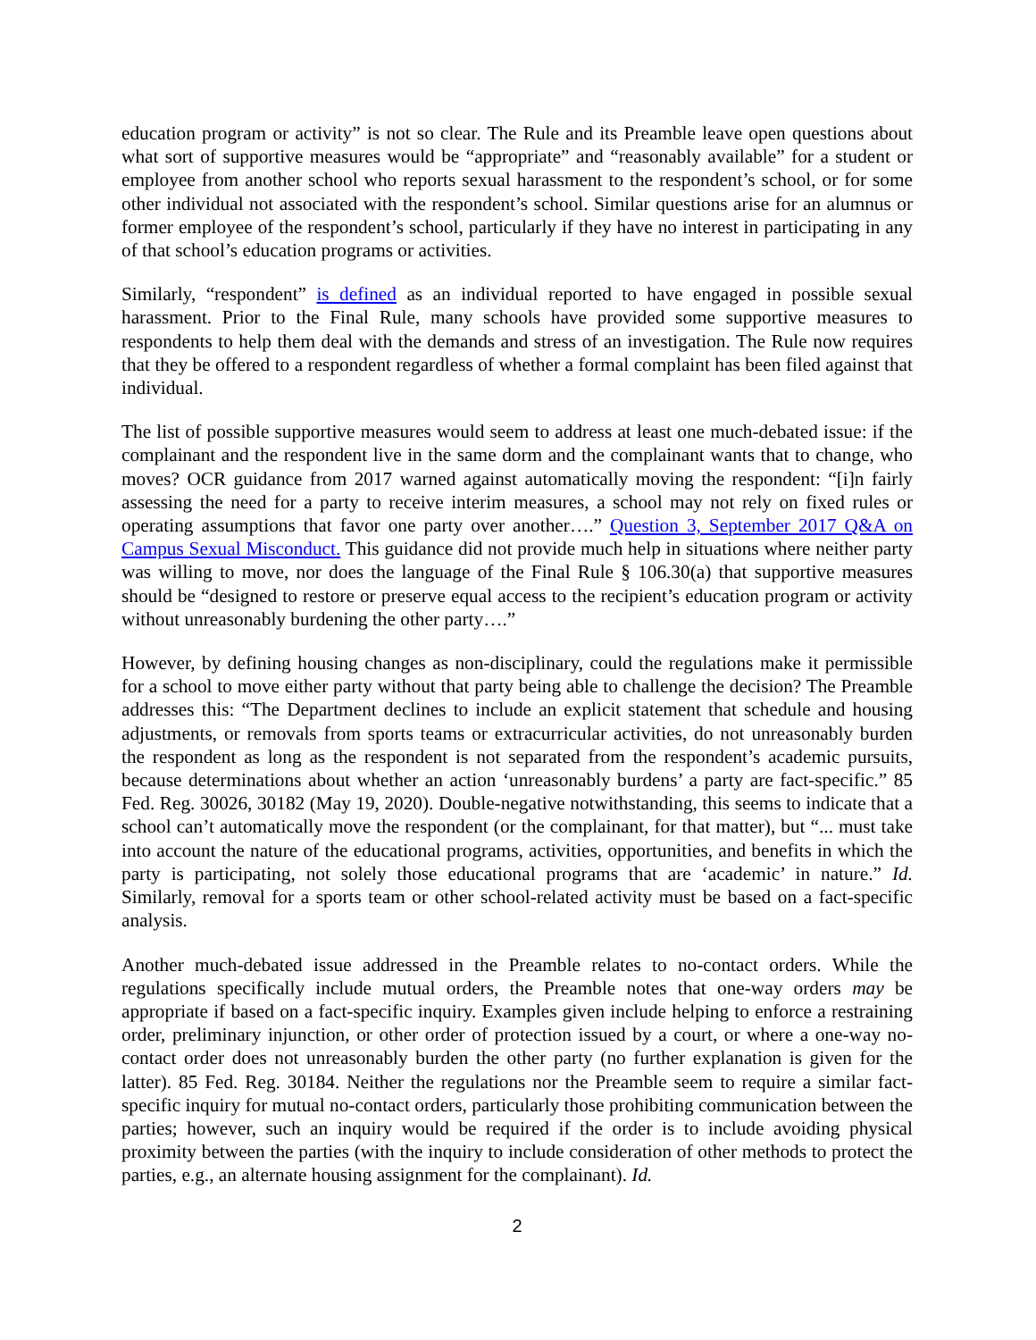education program or activity” is not so clear. The Rule and its Preamble leave open questions about what sort of supportive measures would be “appropriate” and “reasonably available” for a student or employee from another school who reports sexual harassment to the respondent’s school, or for some other individual not associated with the respondent’s school. Similar questions arise for an alumnus or former employee of the respondent’s school, particularly if they have no interest in participating in any of that school’s education programs or activities.
Similarly, “respondent” is defined as an individual reported to have engaged in possible sexual harassment. Prior to the Final Rule, many schools have provided some supportive measures to respondents to help them deal with the demands and stress of an investigation. The Rule now requires that they be offered to a respondent regardless of whether a formal complaint has been filed against that individual.
The list of possible supportive measures would seem to address at least one much-debated issue: if the complainant and the respondent live in the same dorm and the complainant wants that to change, who moves? OCR guidance from 2017 warned against automatically moving the respondent: “[i]n fairly assessing the need for a party to receive interim measures, a school may not rely on fixed rules or operating assumptions that favor one party over another….” Question 3, September 2017 Q&A on Campus Sexual Misconduct. This guidance did not provide much help in situations where neither party was willing to move, nor does the language of the Final Rule § 106.30(a) that supportive measures should be “designed to restore or preserve equal access to the recipient’s education program or activity without unreasonably burdening the other party….”
However, by defining housing changes as non-disciplinary, could the regulations make it permissible for a school to move either party without that party being able to challenge the decision? The Preamble addresses this: “The Department declines to include an explicit statement that schedule and housing adjustments, or removals from sports teams or extracurricular activities, do not unreasonably burden the respondent as long as the respondent is not separated from the respondent’s academic pursuits, because determinations about whether an action ‘unreasonably burdens’ a party are fact-specific.” 85 Fed. Reg. 30026, 30182 (May 19, 2020). Double-negative notwithstanding, this seems to indicate that a school can’t automatically move the respondent (or the complainant, for that matter), but “... must take into account the nature of the educational programs, activities, opportunities, and benefits in which the party is participating, not solely those educational programs that are ‘academic’ in nature.” Id. Similarly, removal for a sports team or other school-related activity must be based on a fact-specific analysis.
Another much-debated issue addressed in the Preamble relates to no-contact orders. While the regulations specifically include mutual orders, the Preamble notes that one-way orders may be appropriate if based on a fact-specific inquiry. Examples given include helping to enforce a restraining order, preliminary injunction, or other order of protection issued by a court, or where a one-way no-contact order does not unreasonably burden the other party (no further explanation is given for the latter). 85 Fed. Reg. 30184. Neither the regulations nor the Preamble seem to require a similar fact-specific inquiry for mutual no-contact orders, particularly those prohibiting communication between the parties; however, such an inquiry would be required if the order is to include avoiding physical proximity between the parties (with the inquiry to include consideration of other methods to protect the parties, e.g., an alternate housing assignment for the complainant). Id.
2